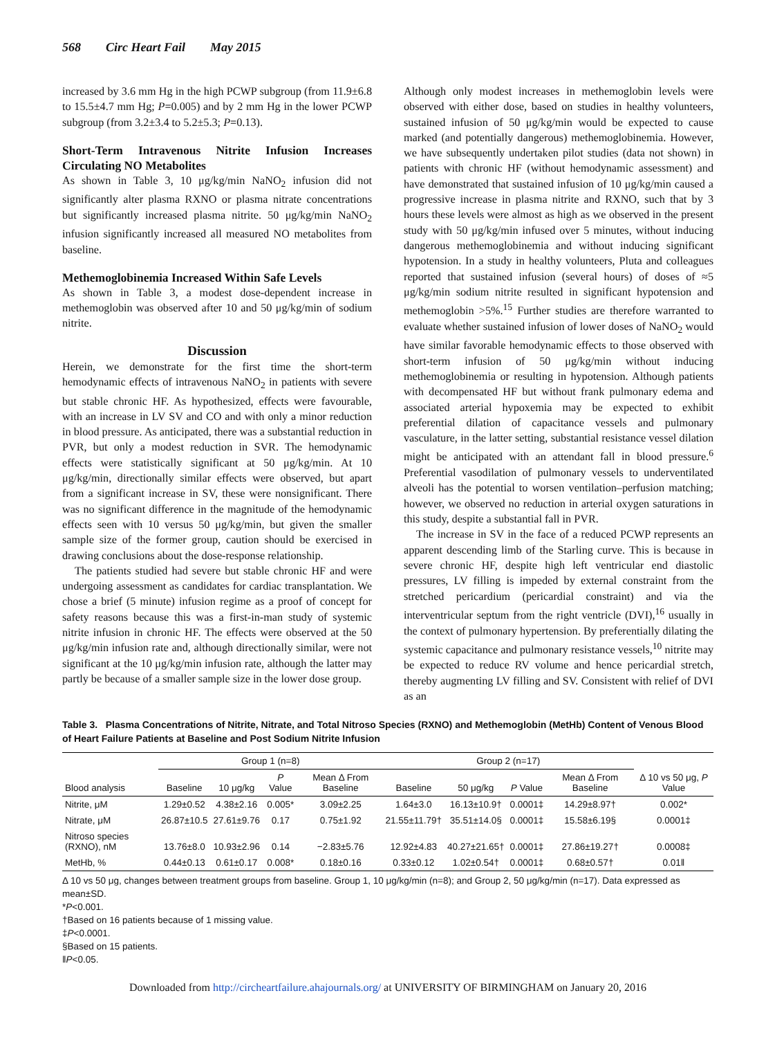568 Circ Heart Fail May 2015
increased by 3.6 mm Hg in the high PCWP subgroup (from 11.9±6.8 to 15.5±4.7 mm Hg; P=0.005) and by 2 mm Hg in the lower PCWP subgroup (from 3.2±3.4 to 5.2±5.3; P=0.13).
Short-Term Intravenous Nitrite Infusion Increases Circulating NO Metabolites
As shown in Table 3, 10 μg/kg/min NaNO<sub>2</sub> infusion did not significantly alter plasma RXNO or plasma nitrate concentrations but significantly increased plasma nitrite. 50 μg/kg/min NaNO<sub>2</sub> infusion significantly increased all measured NO metabolites from baseline.
Methemoglobinemia Increased Within Safe Levels
As shown in Table 3, a modest dose-dependent increase in methemoglobin was observed after 10 and 50 μg/kg/min of sodium nitrite.
Discussion
Herein, we demonstrate for the first time the short-term hemodynamic effects of intravenous NaNO<sub>2</sub> in patients with severe but stable chronic HF. As hypothesized, effects were favourable, with an increase in LV SV and CO and with only a minor reduction in blood pressure. As anticipated, there was a substantial reduction in PVR, but only a modest reduction in SVR. The hemodynamic effects were statistically significant at 50 μg/kg/min. At 10 μg/kg/min, directionally similar effects were observed, but apart from a significant increase in SV, these were nonsignificant. There was no significant difference in the magnitude of the hemodynamic effects seen with 10 versus 50 μg/kg/min, but given the smaller sample size of the former group, caution should be exercised in drawing conclusions about the dose-response relationship.
The patients studied had severe but stable chronic HF and were undergoing assessment as candidates for cardiac transplantation. We chose a brief (5 minute) infusion regime as a proof of concept for safety reasons because this was a first-in-man study of systemic nitrite infusion in chronic HF. The effects were observed at the 50 μg/kg/min infusion rate and, although directionally similar, were not significant at the 10 μg/kg/min infusion rate, although the latter may partly be because of a smaller sample size in the lower dose group.
Although only modest increases in methemoglobin levels were observed with either dose, based on studies in healthy volunteers, sustained infusion of 50 μg/kg/min would be expected to cause marked (and potentially dangerous) methemoglobinemia. However, we have subsequently undertaken pilot studies (data not shown) in patients with chronic HF (without hemodynamic assessment) and have demonstrated that sustained infusion of 10 μg/kg/min caused a progressive increase in plasma nitrite and RXNO, such that by 3 hours these levels were almost as high as we observed in the present study with 50 μg/kg/min infused over 5 minutes, without inducing dangerous methemoglobinemia and without inducing significant hypotension. In a study in healthy volunteers, Pluta and colleagues reported that sustained infusion (several hours) of doses of ≈5 μg/kg/min sodium nitrite resulted in significant hypotension and methemoglobin >5%.<sup>15</sup> Further studies are therefore warranted to evaluate whether sustained infusion of lower doses of NaNO<sub>2</sub> would have similar favorable hemodynamic effects to those observed with short-term infusion of 50 μg/kg/min without inducing methemoglobinemia or resulting in hypotension. Although patients with decompensated HF but without frank pulmonary edema and associated arterial hypoxemia may be expected to exhibit preferential dilation of capacitance vessels and pulmonary vasculature, in the latter setting, substantial resistance vessel dilation might be anticipated with an attendant fall in blood pressure.<sup>6</sup> Preferential vasodilation of pulmonary vessels to underventilated alveoli has the potential to worsen ventilation–perfusion matching; however, we observed no reduction in arterial oxygen saturations in this study, despite a substantial fall in PVR.
The increase in SV in the face of a reduced PCWP represents an apparent descending limb of the Starling curve. This is because in severe chronic HF, despite high left ventricular end diastolic pressures, LV filling is impeded by external constraint from the stretched pericardium (pericardial constraint) and via the interventricular septum from the right ventricle (DVI),<sup>16</sup> usually in the context of pulmonary hypertension. By preferentially dilating the systemic capacitance and pulmonary resistance vessels,<sup>10</sup> nitrite may be expected to reduce RV volume and hence pericardial stretch, thereby augmenting LV filling and SV. Consistent with relief of DVI as an
Table 3. Plasma Concentrations of Nitrite, Nitrate, and Total Nitroso Species (RXNO) and Methemoglobin (MetHb) Content of Venous Blood of Heart Failure Patients at Baseline and Post Sodium Nitrite Infusion
| | Group 1 (n=8) | | | | Group 2 (n=17) | | | | |
| --- | --- | --- | --- | --- | --- | --- | --- | --- | --- |
| Blood analysis | Baseline | 10 μg/kg | P Value | Mean Δ From Baseline | Baseline | 50 μg/kg | P Value | Mean Δ From Baseline | Δ 10 vs 50 μg, P Value |
| Nitrite, μM | 1.29±0.52 | 4.38±2.16 | 0.005* | 3.09±2.25 | 1.64±3.0 | 16.13±10.9† | 0.0001‡ | 14.29±8.97† | 0.002* |
| Nitrate, μM | 26.87±10.5 | 27.61±9.76 | 0.17 | 0.75±1.92 | 21.55±11.79† | 35.51±14.0§ | 0.0001‡ | 15.58±6.19§ | 0.0001‡ |
| Nitroso species (RXNO), nM | 13.76±8.0 | 10.93±2.96 | 0.14 | −2.83±5.76 | 12.92±4.83 | 40.27±21.65† | 0.0001‡ | 27.86±19.27† | 0.0008‡ |
| MetHb, % | 0.44±0.13 | 0.61±0.17 | 0.008* | 0.18±0.16 | 0.33±0.12 | 1.02±0.54† | 0.0001‡ | 0.68±0.57† | 0.01‖ |
Δ 10 vs 50 μg, changes between treatment groups from baseline. Group 1, 10 μg/kg/min (n=8); and Group 2, 50 μg/kg/min (n=17). Data expressed as mean±SD.
*P<0.001.
†Based on 16 patients because of 1 missing value.
‡P<0.0001.
§Based on 15 patients.
‖P<0.05.
Downloaded from http://circheartfailure.ahajournals.org/ at UNIVERSITY OF BIRMINGHAM on January 20, 2016